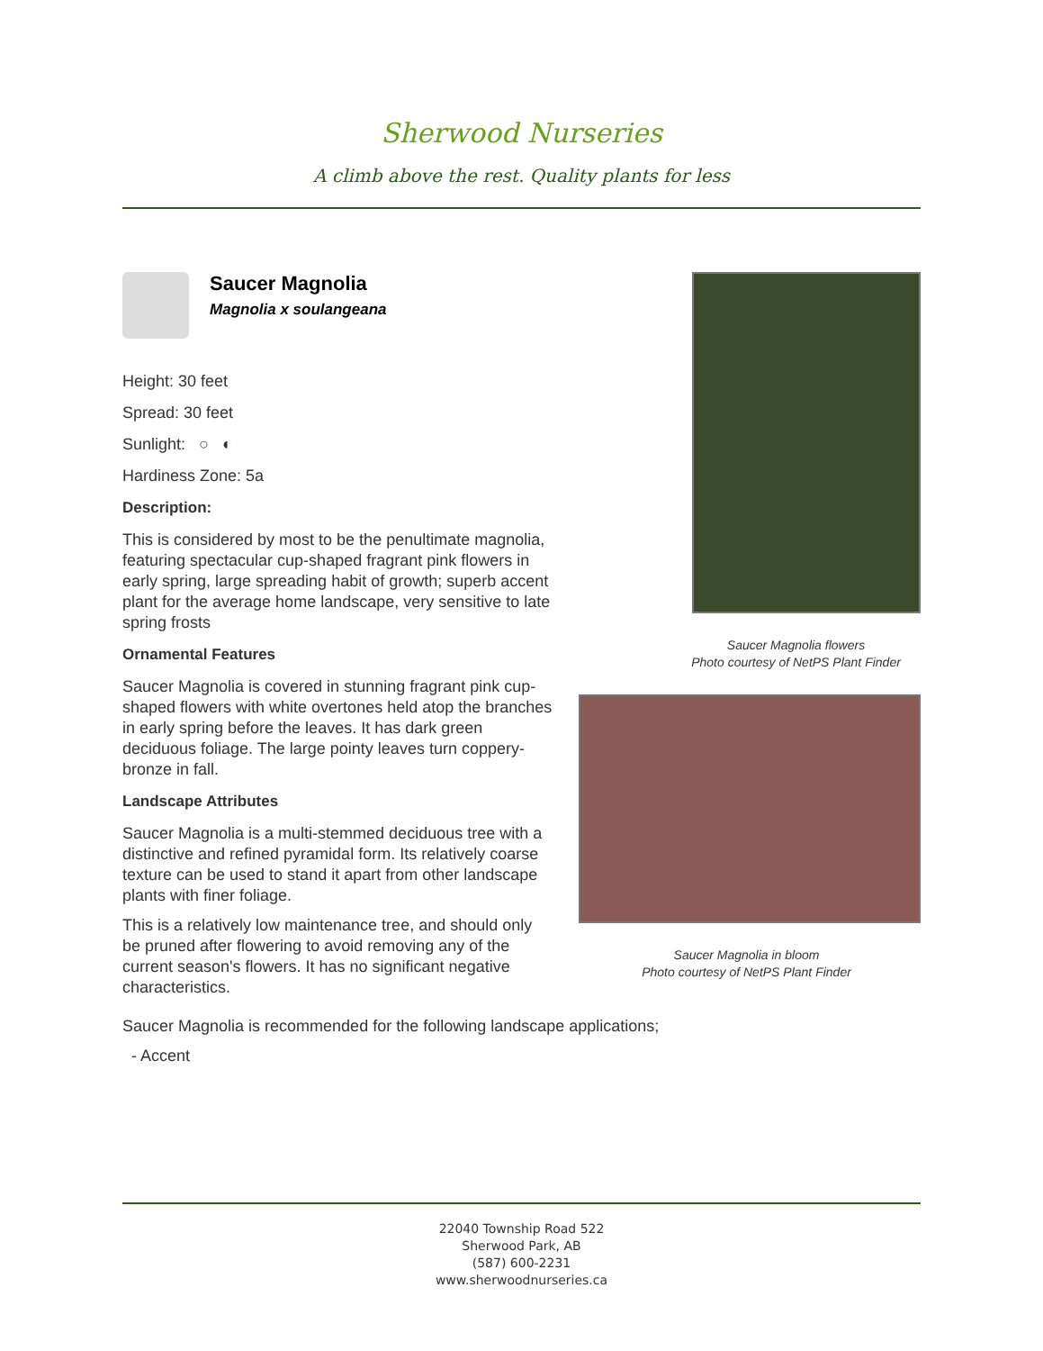Sherwood Nurseries
A climb above the rest. Quality plants for less
Saucer Magnolia
Magnolia x soulangeana
Height: 30 feet
Spread: 30 feet
Sunlight: ○ ◐
Hardiness Zone: 5a
Description:
This is considered by most to be the penultimate magnolia, featuring spectacular cup-shaped fragrant pink flowers in early spring, large spreading habit of growth; superb accent plant for the average home landscape, very sensitive to late spring frosts
Ornamental Features
Saucer Magnolia is covered in stunning fragrant pink cup-shaped flowers with white overtones held atop the branches in early spring before the leaves. It has dark green deciduous foliage. The large pointy leaves turn coppery-bronze in fall.
Landscape Attributes
Saucer Magnolia is a multi-stemmed deciduous tree with a distinctive and refined pyramidal form. Its relatively coarse texture can be used to stand it apart from other landscape plants with finer foliage.
This is a relatively low maintenance tree, and should only be pruned after flowering to avoid removing any of the current season's flowers. It has no significant negative characteristics.
Saucer Magnolia flowers
Photo courtesy of NetPS Plant Finder
Saucer Magnolia in bloom
Photo courtesy of NetPS Plant Finder
Saucer Magnolia is recommended for the following landscape applications;
- Accent
22040 Township Road 522
Sherwood Park, AB
(587) 600-2231
www.sherwoodnurseries.ca